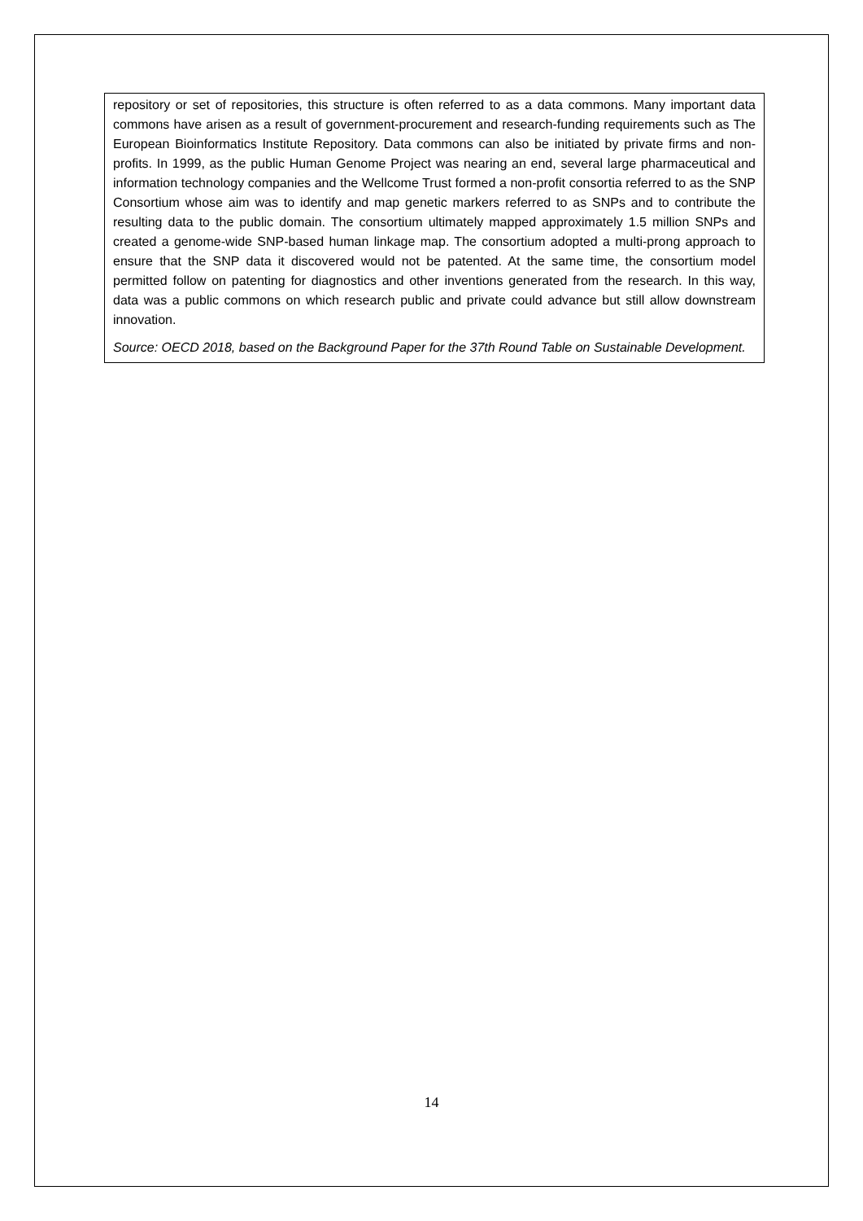repository or set of repositories, this structure is often referred to as a data commons. Many important data commons have arisen as a result of government-procurement and research-funding requirements such as The European Bioinformatics Institute Repository. Data commons can also be initiated by private firms and non-profits. In 1999, as the public Human Genome Project was nearing an end, several large pharmaceutical and information technology companies and the Wellcome Trust formed a non-profit consortia referred to as the SNP Consortium whose aim was to identify and map genetic markers referred to as SNPs and to contribute the resulting data to the public domain. The consortium ultimately mapped approximately 1.5 million SNPs and created a genome-wide SNP-based human linkage map. The consortium adopted a multi-prong approach to ensure that the SNP data it discovered would not be patented. At the same time, the consortium model permitted follow on patenting for diagnostics and other inventions generated from the research. In this way, data was a public commons on which research public and private could advance but still allow downstream innovation.
Source: OECD 2018, based on the Background Paper for the 37th Round Table on Sustainable Development.
14